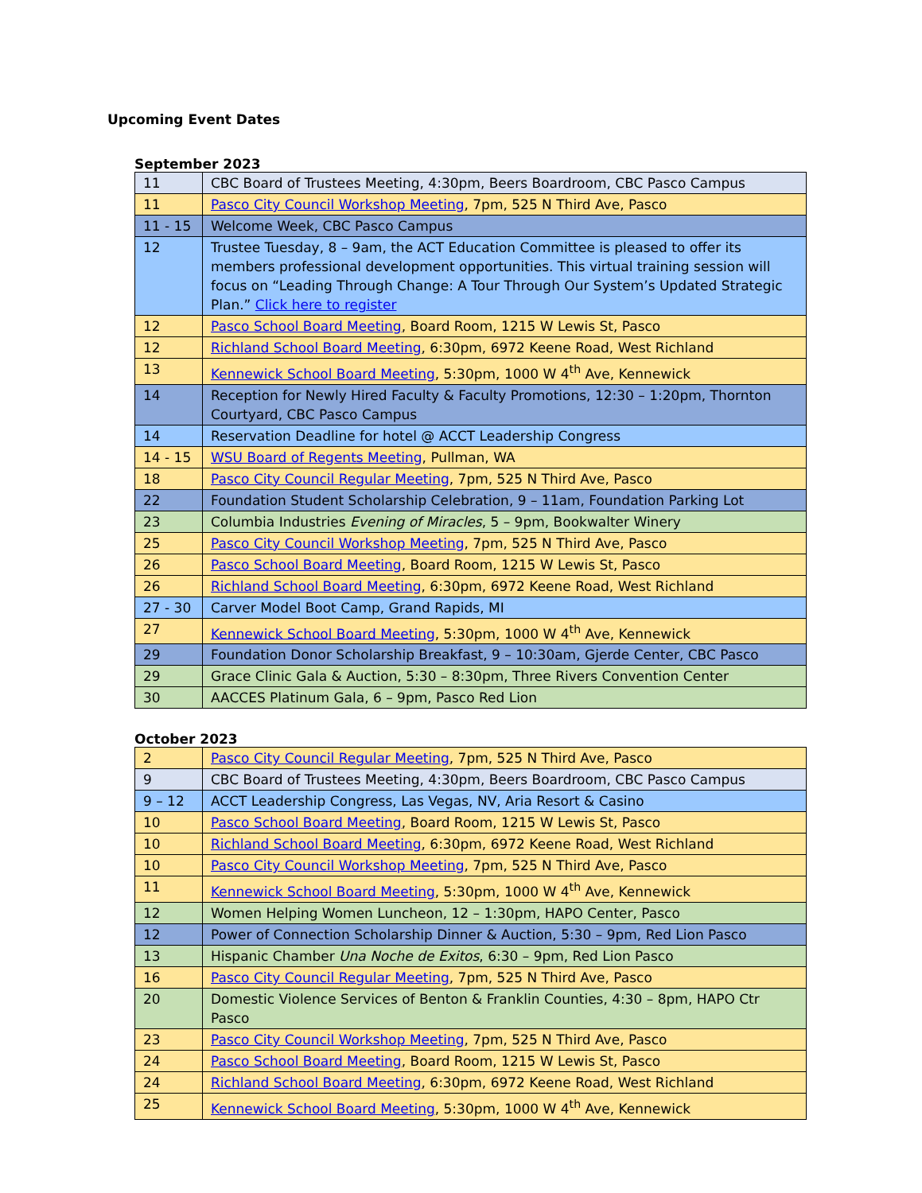Upcoming Event Dates
September 2023
| 11 | CBC Board of Trustees Meeting, 4:30pm, Beers Boardroom, CBC Pasco Campus |
| 11 | Pasco City Council Workshop Meeting , 7pm, 525 N Third Ave, Pasco |
| 11 - 15 | Welcome Week, CBC Pasco Campus |
| 12 | Trustee Tuesday, 8 – 9am, the ACT Education Committee is pleased to offer its members professional development opportunities. This virtual training session will focus on “Leading Through Change: A Tour Through Our System’s Updated Strategic Plan.” Click here to register |
| 12 | Pasco School Board Meeting , Board Room, 1215 W Lewis St, Pasco |
| 12 | Richland School Board Meeting , 6:30pm, 6972 Keene Road, West Richland |
| 13 | Kennewick School Board Meeting , 5:30pm, 1000 W 4<sup>th</sup> Ave, Kennewick |
| 14 | Reception for Newly Hired Faculty & Faculty Promotions, 12:30 – 1:20pm, Thornton Courtyard, CBC Pasco Campus |
| 14 | Reservation Deadline for hotel @ ACCT Leadership Congress |
| 14 - 15 | WSU Board of Regents Meeting , Pullman, WA |
| 18 | Pasco City Council Regular Meeting , 7pm, 525 N Third Ave, Pasco |
| 22 | Foundation Student Scholarship Celebration, 9 – 11am, Foundation Parking Lot |
| 23 | Columbia Industries Evening of Miracles , 5 – 9pm, Bookwalter Winery |
| 25 | Pasco City Council Workshop Meeting , 7pm, 525 N Third Ave, Pasco |
| 26 | Pasco School Board Meeting , Board Room, 1215 W Lewis St, Pasco |
| 26 | Richland School Board Meeting , 6:30pm, 6972 Keene Road, West Richland |
| 27 - 30 | Carver Model Boot Camp, Grand Rapids, MI |
| 27 | Kennewick School Board Meeting , 5:30pm, 1000 W 4<sup>th</sup> Ave, Kennewick |
| 29 | Foundation Donor Scholarship Breakfast, 9 – 10:30am, Gjerde Center, CBC Pasco |
| 29 | Grace Clinic Gala & Auction, 5:30 – 8:30pm, Three Rivers Convention Center |
| 30 | AACCES Platinum Gala, 6 – 9pm, Pasco Red Lion |
October 2023
| 2 | Pasco City Council Regular Meeting , 7pm, 525 N Third Ave, Pasco |
| 9 | CBC Board of Trustees Meeting, 4:30pm, Beers Boardroom, CBC Pasco Campus |
| 9 – 12 | ACCT Leadership Congress, Las Vegas, NV, Aria Resort & Casino |
| 10 | Pasco School Board Meeting , Board Room, 1215 W Lewis St, Pasco |
| 10 | Richland School Board Meeting , 6:30pm, 6972 Keene Road, West Richland |
| 10 | Pasco City Council Workshop Meeting , 7pm, 525 N Third Ave, Pasco |
| 11 | Kennewick School Board Meeting , 5:30pm, 1000 W 4<sup>th</sup> Ave, Kennewick |
| 12 | Women Helping Women Luncheon, 12 – 1:30pm, HAPO Center, Pasco |
| 12 | Power of Connection Scholarship Dinner & Auction, 5:30 – 9pm, Red Lion Pasco |
| 13 | Hispanic Chamber Una Noche de Exitos , 6:30 – 9pm, Red Lion Pasco |
| 16 | Pasco City Council Regular Meeting , 7pm, 525 N Third Ave, Pasco |
| 20 | Domestic Violence Services of Benton & Franklin Counties, 4:30 – 8pm, HAPO Ctr Pasco |
| 23 | Pasco City Council Workshop Meeting , 7pm, 525 N Third Ave, Pasco |
| 24 | Pasco School Board Meeting , Board Room, 1215 W Lewis St, Pasco |
| 24 | Richland School Board Meeting , 6:30pm, 6972 Keene Road, West Richland |
| 25 | Kennewick School Board Meeting , 5:30pm, 1000 W 4<sup>th</sup> Ave, Kennewick |